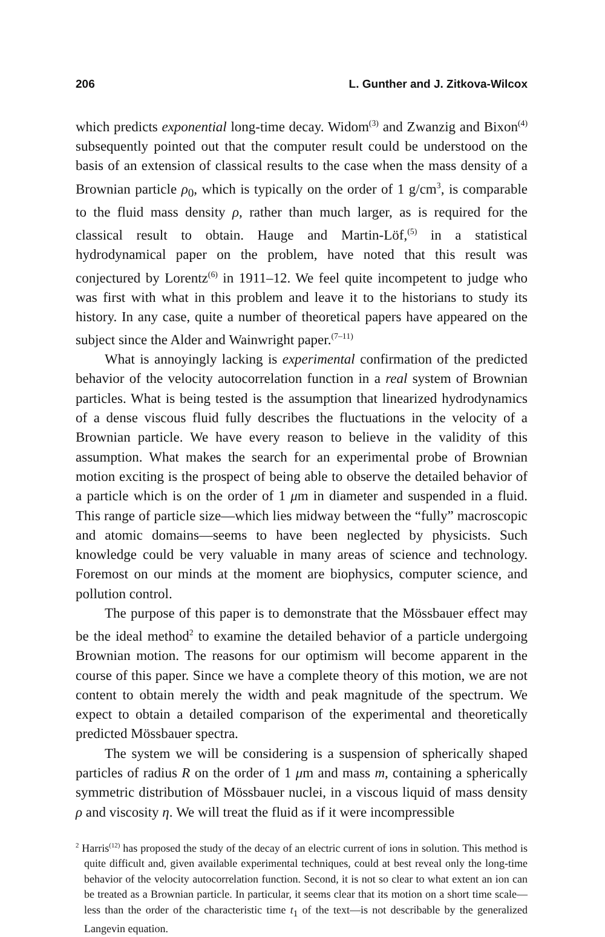206 L. Gunther and J. Zitkova-Wilcox
which predicts exponential long-time decay. Widom<sup>(3)</sup> and Zwanzig and Bixon<sup>(4)</sup> subsequently pointed out that the computer result could be understood on the basis of an extension of classical results to the case when the mass density of a Brownian particle ρ<sub>0</sub>, which is typically on the order of 1 g/cm<sup>3</sup>, is comparable to the fluid mass density ρ, rather than much larger, as is required for the classical result to obtain. Hauge and Martin-Löf,<sup>(5)</sup> in a statistical hydrodynamical paper on the problem, have noted that this result was conjectured by Lorentz<sup>(6)</sup> in 1911–12. We feel quite incompetent to judge who was first with what in this problem and leave it to the historians to study its history. In any case, quite a number of theoretical papers have appeared on the subject since the Alder and Wainwright paper.<sup>(7–11)</sup>
What is annoyingly lacking is experimental confirmation of the predicted behavior of the velocity autocorrelation function in a real system of Brownian particles. What is being tested is the assumption that linearized hydrodynamics of a dense viscous fluid fully describes the fluctuations in the velocity of a Brownian particle. We have every reason to believe in the validity of this assumption. What makes the search for an experimental probe of Brownian motion exciting is the prospect of being able to observe the detailed behavior of a particle which is on the order of 1 μm in diameter and suspended in a fluid. This range of particle size—which lies midway between the “fully” macroscopic and atomic domains—seems to have been neglected by physicists. Such knowledge could be very valuable in many areas of science and technology. Foremost on our minds at the moment are biophysics, computer science, and pollution control.
The purpose of this paper is to demonstrate that the Mössbauer effect may be the ideal method<sup>2</sup> to examine the detailed behavior of a particle undergoing Brownian motion. The reasons for our optimism will become apparent in the course of this paper. Since we have a complete theory of this motion, we are not content to obtain merely the width and peak magnitude of the spectrum. We expect to obtain a detailed comparison of the experimental and theoretically predicted Mössbauer spectra.
The system we will be considering is a suspension of spherically shaped particles of radius R on the order of 1 μm and mass m, containing a spherically symmetric distribution of Mössbauer nuclei, in a viscous liquid of mass density ρ and viscosity η. We will treat the fluid as if it were incompressible
<sup>2</sup> Harris<sup>(12)</sup> has proposed the study of the decay of an electric current of ions in solution. This method is quite difficult and, given available experimental techniques, could at best reveal only the long-time behavior of the velocity autocorrelation function. Second, it is not so clear to what extent an ion can be treated as a Brownian particle. In particular, it seems clear that its motion on a short time scale—less than the order of the characteristic time t<sub>1</sub> of the text—is not describable by the generalized Langevin equation.